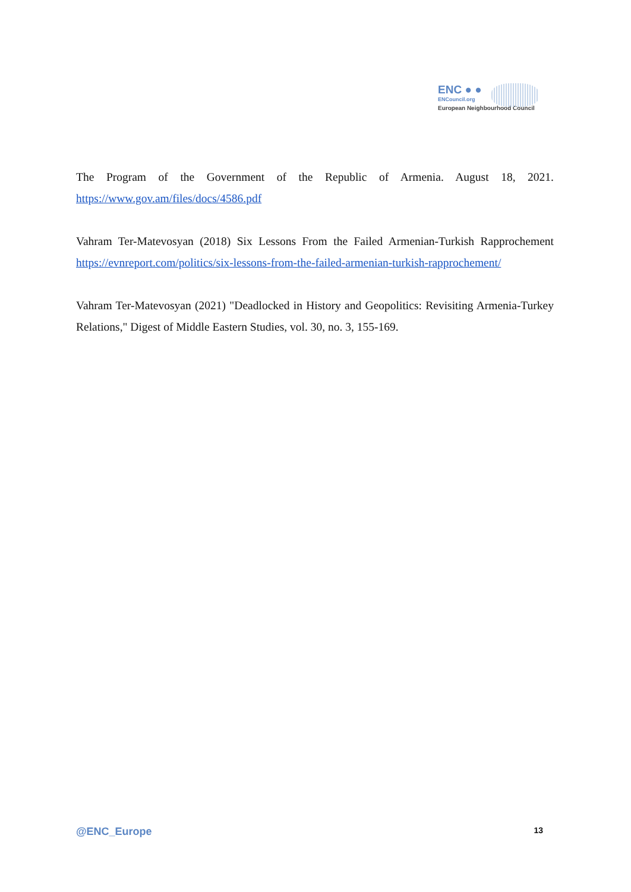ENC ● ●
ENCouncil.org
European Neighbourhood Council
The Program of the Government of the Republic of Armenia. August 18, 2021. https://www.gov.am/files/docs/4586.pdf
Vahram Ter-Matevosyan (2018) Six Lessons From the Failed Armenian-Turkish Rapprochement https://evnreport.com/politics/six-lessons-from-the-failed-armenian-turkish-rapprochement/
Vahram Ter-Matevosyan (2021) "Deadlocked in History and Geopolitics: Revisiting Armenia-Turkey Relations," Digest of Middle Eastern Studies, vol. 30, no. 3, 155-169.
@ENC_Europe 13